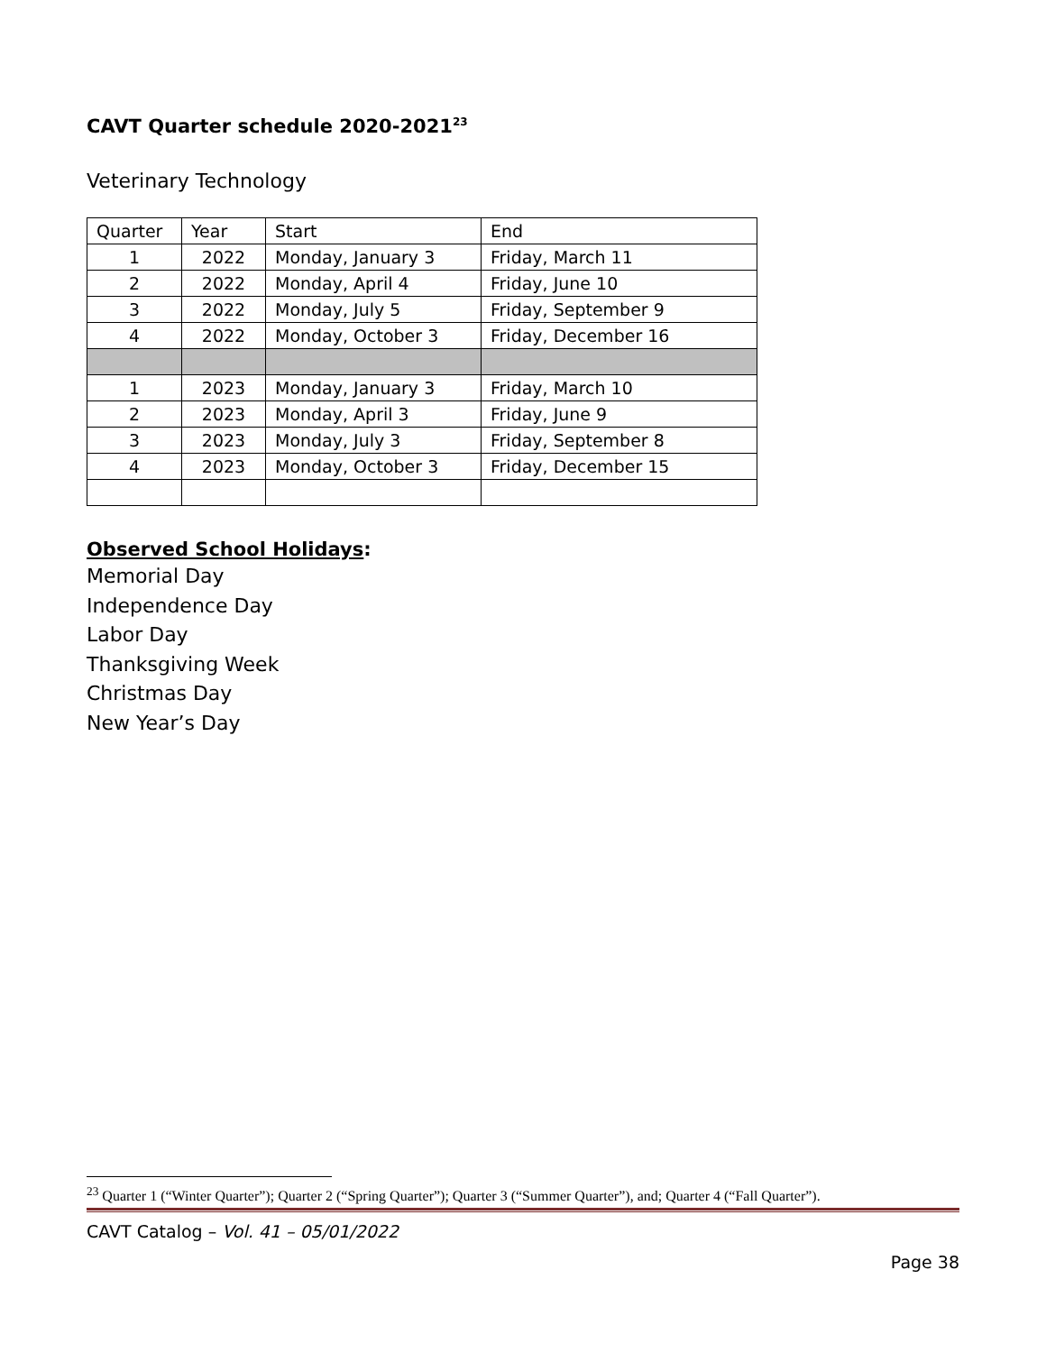CAVT Quarter schedule 2020-2021<sup>23</sup>
Veterinary Technology
| Quarter | Year | Start | End |
| 1 | 2022 | Monday, January 3 | Friday, March 11 |
| 2 | 2022 | Monday, April 4 | Friday, June 10 |
| 3 | 2022 | Monday, July 5 | Friday, September 9 |
| 4 | 2022 | Monday, October 3 | Friday, December 16 |
| 1 | 2023 | Monday, January 3 | Friday, March 10 |
| 2 | 2023 | Monday, April 3 | Friday, June 9 |
| 3 | 2023 | Monday, July 3 | Friday, September 8 |
| 4 | 2023 | Monday, October 3 | Friday, December 15 |
Observed School Holidays:
Memorial Day
Independence Day
Labor Day
Thanksgiving Week
Christmas Day
New Year’s Day
<sup>23</sup> Quarter 1 (“Winter Quarter”); Quarter 2 (“Spring Quarter”); Quarter 3 (“Summer Quarter”), and; Quarter 4 (“Fall Quarter”).
CAVT Catalog – Vol. 41 – 05/01/2022
Page 38